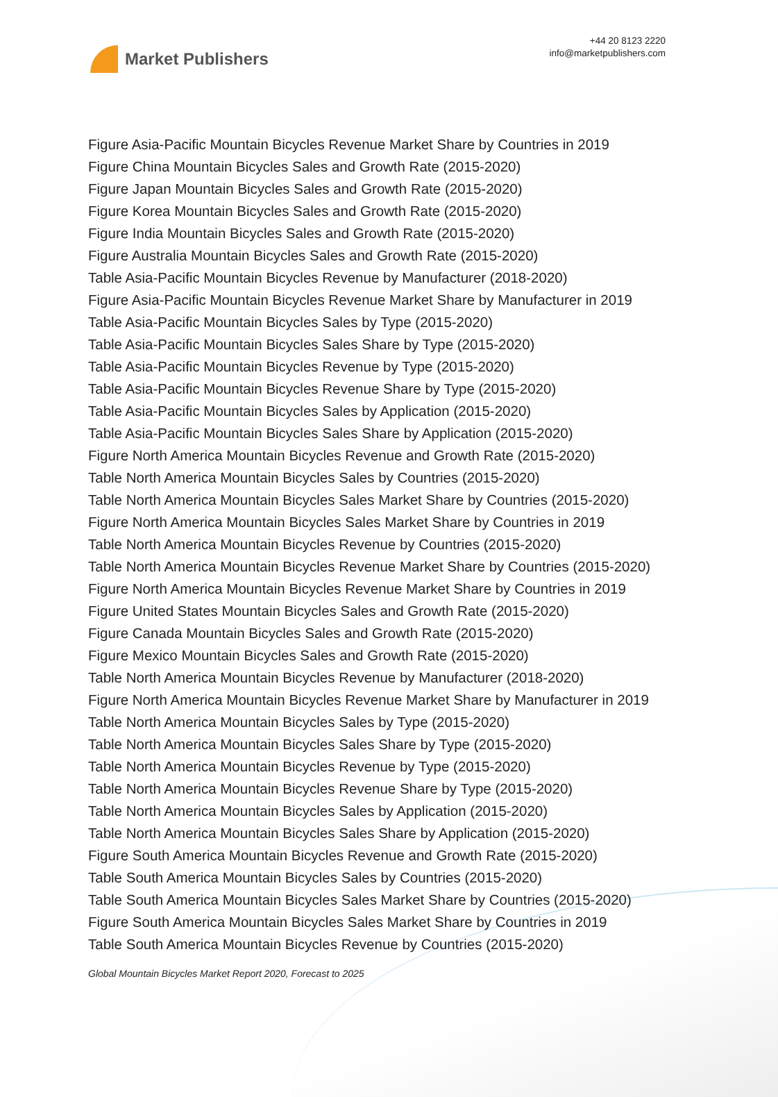Market Publishers
+44 20 8123 2220
info@marketpublishers.com
Figure Asia-Pacific Mountain Bicycles Revenue Market Share by Countries in 2019
Figure China Mountain Bicycles Sales and Growth Rate (2015-2020)
Figure Japan Mountain Bicycles Sales and Growth Rate (2015-2020)
Figure Korea Mountain Bicycles Sales and Growth Rate (2015-2020)
Figure India Mountain Bicycles Sales and Growth Rate (2015-2020)
Figure Australia Mountain Bicycles Sales and Growth Rate (2015-2020)
Table Asia-Pacific Mountain Bicycles Revenue by Manufacturer (2018-2020)
Figure Asia-Pacific Mountain Bicycles Revenue Market Share by Manufacturer in 2019
Table Asia-Pacific Mountain Bicycles Sales by Type (2015-2020)
Table Asia-Pacific Mountain Bicycles Sales Share by Type (2015-2020)
Table Asia-Pacific Mountain Bicycles Revenue by Type (2015-2020)
Table Asia-Pacific Mountain Bicycles Revenue Share by Type (2015-2020)
Table Asia-Pacific Mountain Bicycles Sales by Application (2015-2020)
Table Asia-Pacific Mountain Bicycles Sales Share by Application (2015-2020)
Figure North America Mountain Bicycles Revenue and Growth Rate (2015-2020)
Table North America Mountain Bicycles Sales by Countries (2015-2020)
Table North America Mountain Bicycles Sales Market Share by Countries (2015-2020)
Figure North America Mountain Bicycles Sales Market Share by Countries in 2019
Table North America Mountain Bicycles Revenue by Countries (2015-2020)
Table North America Mountain Bicycles Revenue Market Share by Countries (2015-2020)
Figure North America Mountain Bicycles Revenue Market Share by Countries in 2019
Figure United States Mountain Bicycles Sales and Growth Rate (2015-2020)
Figure Canada Mountain Bicycles Sales and Growth Rate (2015-2020)
Figure Mexico Mountain Bicycles Sales and Growth Rate (2015-2020)
Table North America Mountain Bicycles Revenue by Manufacturer (2018-2020)
Figure North America Mountain Bicycles Revenue Market Share by Manufacturer in 2019
Table North America Mountain Bicycles Sales by Type (2015-2020)
Table North America Mountain Bicycles Sales Share by Type (2015-2020)
Table North America Mountain Bicycles Revenue by Type (2015-2020)
Table North America Mountain Bicycles Revenue Share by Type (2015-2020)
Table North America Mountain Bicycles Sales by Application (2015-2020)
Table North America Mountain Bicycles Sales Share by Application (2015-2020)
Figure South America Mountain Bicycles Revenue and Growth Rate (2015-2020)
Table South America Mountain Bicycles Sales by Countries (2015-2020)
Table South America Mountain Bicycles Sales Market Share by Countries (2015-2020)
Figure South America Mountain Bicycles Sales Market Share by Countries in 2019
Table South America Mountain Bicycles Revenue by Countries (2015-2020)
Global Mountain Bicycles Market Report 2020, Forecast to 2025